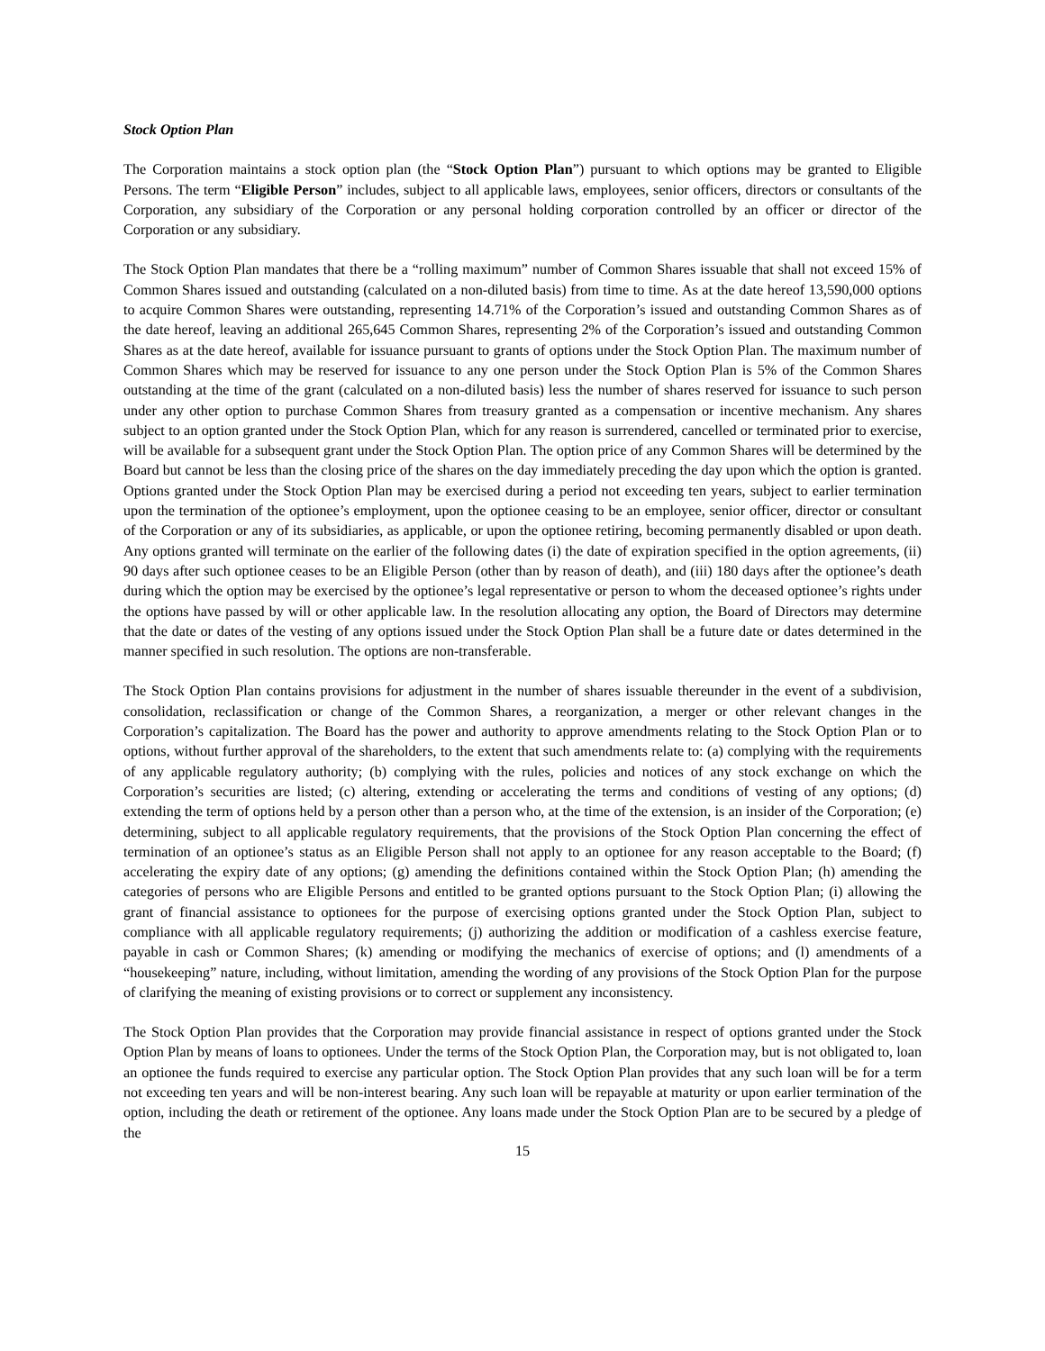Stock Option Plan
The Corporation maintains a stock option plan (the “Stock Option Plan”) pursuant to which options may be granted to Eligible Persons. The term “Eligible Person” includes, subject to all applicable laws, employees, senior officers, directors or consultants of the Corporation, any subsidiary of the Corporation or any personal holding corporation controlled by an officer or director of the Corporation or any subsidiary.
The Stock Option Plan mandates that there be a “rolling maximum” number of Common Shares issuable that shall not exceed 15% of Common Shares issued and outstanding (calculated on a non-diluted basis) from time to time. As at the date hereof 13,590,000 options to acquire Common Shares were outstanding, representing 14.71% of the Corporation’s issued and outstanding Common Shares as of the date hereof, leaving an additional 265,645 Common Shares, representing 2% of the Corporation’s issued and outstanding Common Shares as at the date hereof, available for issuance pursuant to grants of options under the Stock Option Plan. The maximum number of Common Shares which may be reserved for issuance to any one person under the Stock Option Plan is 5% of the Common Shares outstanding at the time of the grant (calculated on a non-diluted basis) less the number of shares reserved for issuance to such person under any other option to purchase Common Shares from treasury granted as a compensation or incentive mechanism. Any shares subject to an option granted under the Stock Option Plan, which for any reason is surrendered, cancelled or terminated prior to exercise, will be available for a subsequent grant under the Stock Option Plan. The option price of any Common Shares will be determined by the Board but cannot be less than the closing price of the shares on the day immediately preceding the day upon which the option is granted. Options granted under the Stock Option Plan may be exercised during a period not exceeding ten years, subject to earlier termination upon the termination of the optionee’s employment, upon the optionee ceasing to be an employee, senior officer, director or consultant of the Corporation or any of its subsidiaries, as applicable, or upon the optionee retiring, becoming permanently disabled or upon death. Any options granted will terminate on the earlier of the following dates (i) the date of expiration specified in the option agreements, (ii) 90 days after such optionee ceases to be an Eligible Person (other than by reason of death), and (iii) 180 days after the optionee’s death during which the option may be exercised by the optionee’s legal representative or person to whom the deceased optionee’s rights under the options have passed by will or other applicable law. In the resolution allocating any option, the Board of Directors may determine that the date or dates of the vesting of any options issued under the Stock Option Plan shall be a future date or dates determined in the manner specified in such resolution. The options are non-transferable.
The Stock Option Plan contains provisions for adjustment in the number of shares issuable thereunder in the event of a subdivision, consolidation, reclassification or change of the Common Shares, a reorganization, a merger or other relevant changes in the Corporation’s capitalization. The Board has the power and authority to approve amendments relating to the Stock Option Plan or to options, without further approval of the shareholders, to the extent that such amendments relate to: (a) complying with the requirements of any applicable regulatory authority; (b) complying with the rules, policies and notices of any stock exchange on which the Corporation’s securities are listed; (c) altering, extending or accelerating the terms and conditions of vesting of any options; (d) extending the term of options held by a person other than a person who, at the time of the extension, is an insider of the Corporation; (e) determining, subject to all applicable regulatory requirements, that the provisions of the Stock Option Plan concerning the effect of termination of an optionee’s status as an Eligible Person shall not apply to an optionee for any reason acceptable to the Board; (f) accelerating the expiry date of any options; (g) amending the definitions contained within the Stock Option Plan; (h) amending the categories of persons who are Eligible Persons and entitled to be granted options pursuant to the Stock Option Plan; (i) allowing the grant of financial assistance to optionees for the purpose of exercising options granted under the Stock Option Plan, subject to compliance with all applicable regulatory requirements; (j) authorizing the addition or modification of a cashless exercise feature, payable in cash or Common Shares; (k) amending or modifying the mechanics of exercise of options; and (l) amendments of a “housekeeping” nature, including, without limitation, amending the wording of any provisions of the Stock Option Plan for the purpose of clarifying the meaning of existing provisions or to correct or supplement any inconsistency.
The Stock Option Plan provides that the Corporation may provide financial assistance in respect of options granted under the Stock Option Plan by means of loans to optionees. Under the terms of the Stock Option Plan, the Corporation may, but is not obligated to, loan an optionee the funds required to exercise any particular option. The Stock Option Plan provides that any such loan will be for a term not exceeding ten years and will be non-interest bearing. Any such loan will be repayable at maturity or upon earlier termination of the option, including the death or retirement of the optionee. Any loans made under the Stock Option Plan are to be secured by a pledge of the
15